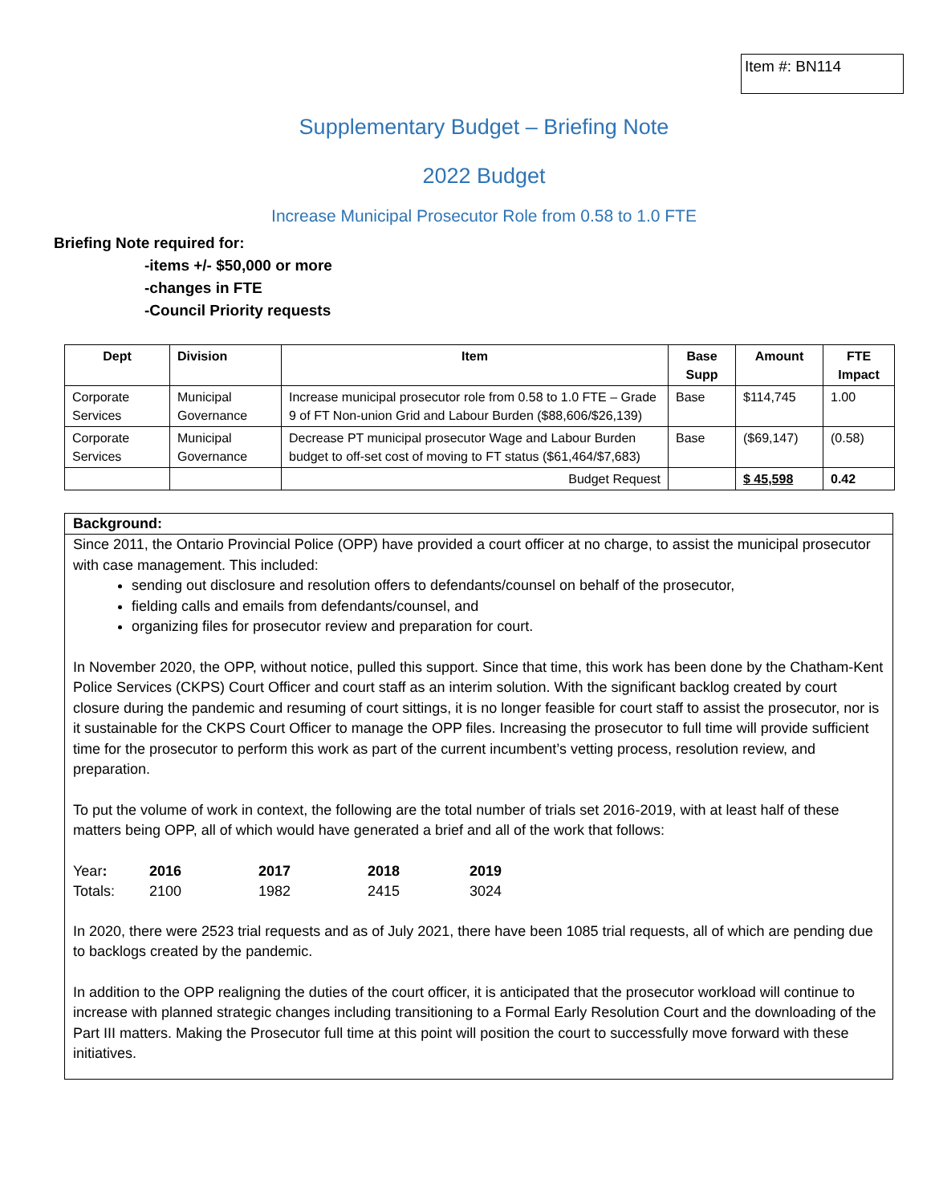Item #: BN114
Supplementary Budget – Briefing Note
2022 Budget
Increase Municipal Prosecutor Role from 0.58 to 1.0 FTE
Briefing Note required for:
-items +/- $50,000 or more
-changes in FTE
-Council Priority requests
| Dept | Division | Item | Base Supp | Amount | FTE Impact |
| --- | --- | --- | --- | --- | --- |
| Corporate Services | Municipal Governance | Increase municipal prosecutor role from 0.58 to 1.0 FTE – Grade 9 of FT Non-union Grid and Labour Burden ($88,606/$26,139) | Base | $114,745 | 1.00 |
| Corporate Services | Municipal Governance | Decrease PT municipal prosecutor Wage and Labour Burden budget to off-set cost of moving to FT status ($61,464/$7,683) | Base | ($69,147) | (0.58) |
| | | Budget Request | | $ 45,598 | 0.42 |
Background:
Since 2011, the Ontario Provincial Police (OPP) have provided a court officer at no charge, to assist the municipal prosecutor with case management. This included:
sending out disclosure and resolution offers to defendants/counsel on behalf of the prosecutor,
fielding calls and emails from defendants/counsel, and
organizing files for prosecutor review and preparation for court.
In November 2020, the OPP, without notice, pulled this support. Since that time, this work has been done by the Chatham-Kent Police Services (CKPS) Court Officer and court staff as an interim solution. With the significant backlog created by court closure during the pandemic and resuming of court sittings, it is no longer feasible for court staff to assist the prosecutor, nor is it sustainable for the CKPS Court Officer to manage the OPP files. Increasing the prosecutor to full time will provide sufficient time for the prosecutor to perform this work as part of the current incumbent’s vetting process, resolution review, and preparation.
To put the volume of work in context, the following are the total number of trials set 2016-2019, with at least half of these matters being OPP, all of which would have generated a brief and all of the work that follows:
| Year : | 2016 | 2017 | 2018 | 2019 |
| Totals: | 2100 | 1982 | 2415 | 3024 |
In 2020, there were 2523 trial requests and as of July 2021, there have been 1085 trial requests, all of which are pending due to backlogs created by the pandemic.
In addition to the OPP realigning the duties of the court officer, it is anticipated that the prosecutor workload will continue to increase with planned strategic changes including transitioning to a Formal Early Resolution Court and the downloading of the Part III matters. Making the Prosecutor full time at this point will position the court to successfully move forward with these initiatives.